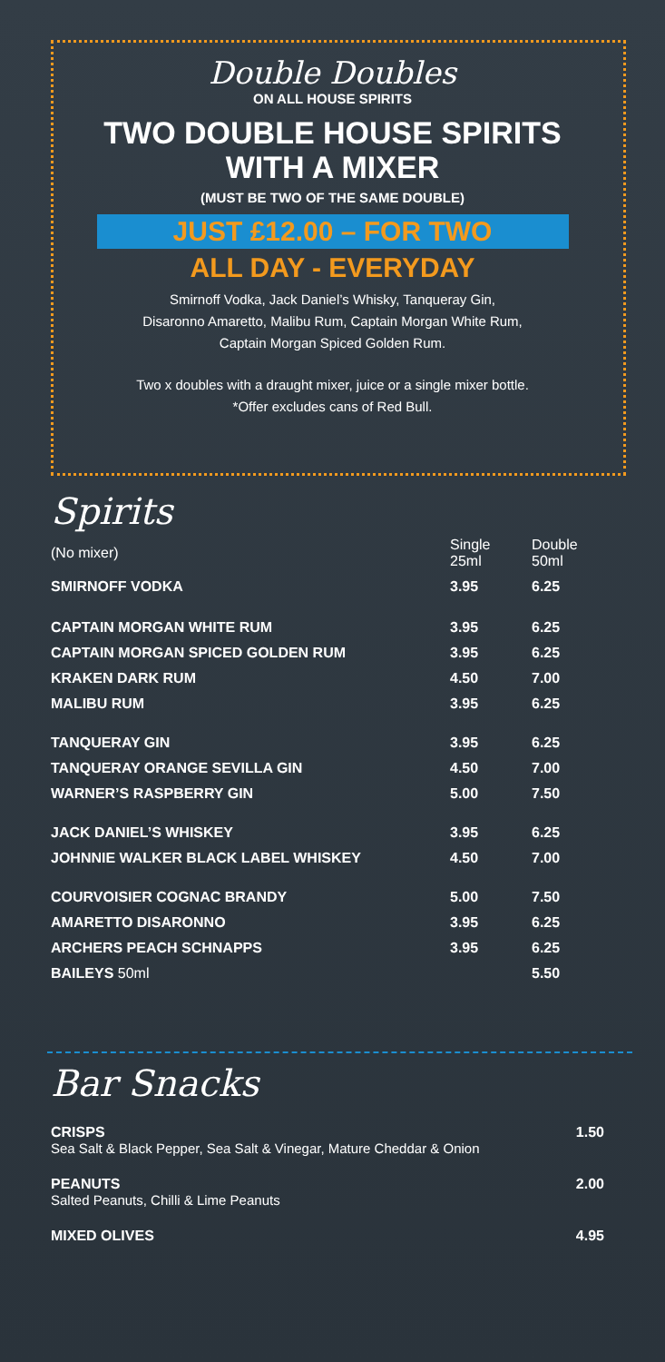Double Doubles
ON ALL HOUSE SPIRITS
TWO DOUBLE HOUSE SPIRITS
WITH A MIXER
(MUST BE TWO OF THE SAME DOUBLE)
JUST £12.00 – FOR TWO
ALL DAY - EVERYDAY
Smirnoff Vodka, Jack Daniel’s Whisky, Tanqueray Gin,
Disaronno Amaretto, Malibu Rum, Captain Morgan White Rum,
Captain Morgan Spiced Golden Rum.
Two x doubles with a draught mixer, juice or a single mixer bottle.
*Offer excludes cans of Red Bull.
Spirits
| (No mixer) | Single 25ml | Double 50ml |
| SMIRNOFF VODKA | 3.95 | 6.25 |
| CAPTAIN MORGAN WHITE RUM | 3.95 | 6.25 |
| CAPTAIN MORGAN SPICED GOLDEN RUM | 3.95 | 6.25 |
| KRAKEN DARK RUM | 4.50 | 7.00 |
| MALIBU RUM | 3.95 | 6.25 |
| TANQUERAY GIN | 3.95 | 6.25 |
| TANQUERAY ORANGE SEVILLA GIN | 4.50 | 7.00 |
| WARNER’S RASPBERRY GIN | 5.00 | 7.50 |
| JACK DANIEL’S WHISKEY | 3.95 | 6.25 |
| JOHNNIE WALKER BLACK LABEL WHISKEY | 4.50 | 7.00 |
| COURVOISIER COGNAC BRANDY | 5.00 | 7.50 |
| AMARETTO DISARONNO | 3.95 | 6.25 |
| ARCHERS PEACH SCHNAPPS | 3.95 | 6.25 |
| BAILEYS 50ml | | 5.50 |
Bar Snacks
CRISPS 1.50
Sea Salt & Black Pepper, Sea Salt & Vinegar, Mature Cheddar & Onion
PEANUTS 2.00
Salted Peanuts, Chilli & Lime Peanuts
MIXED OLIVES 4.95